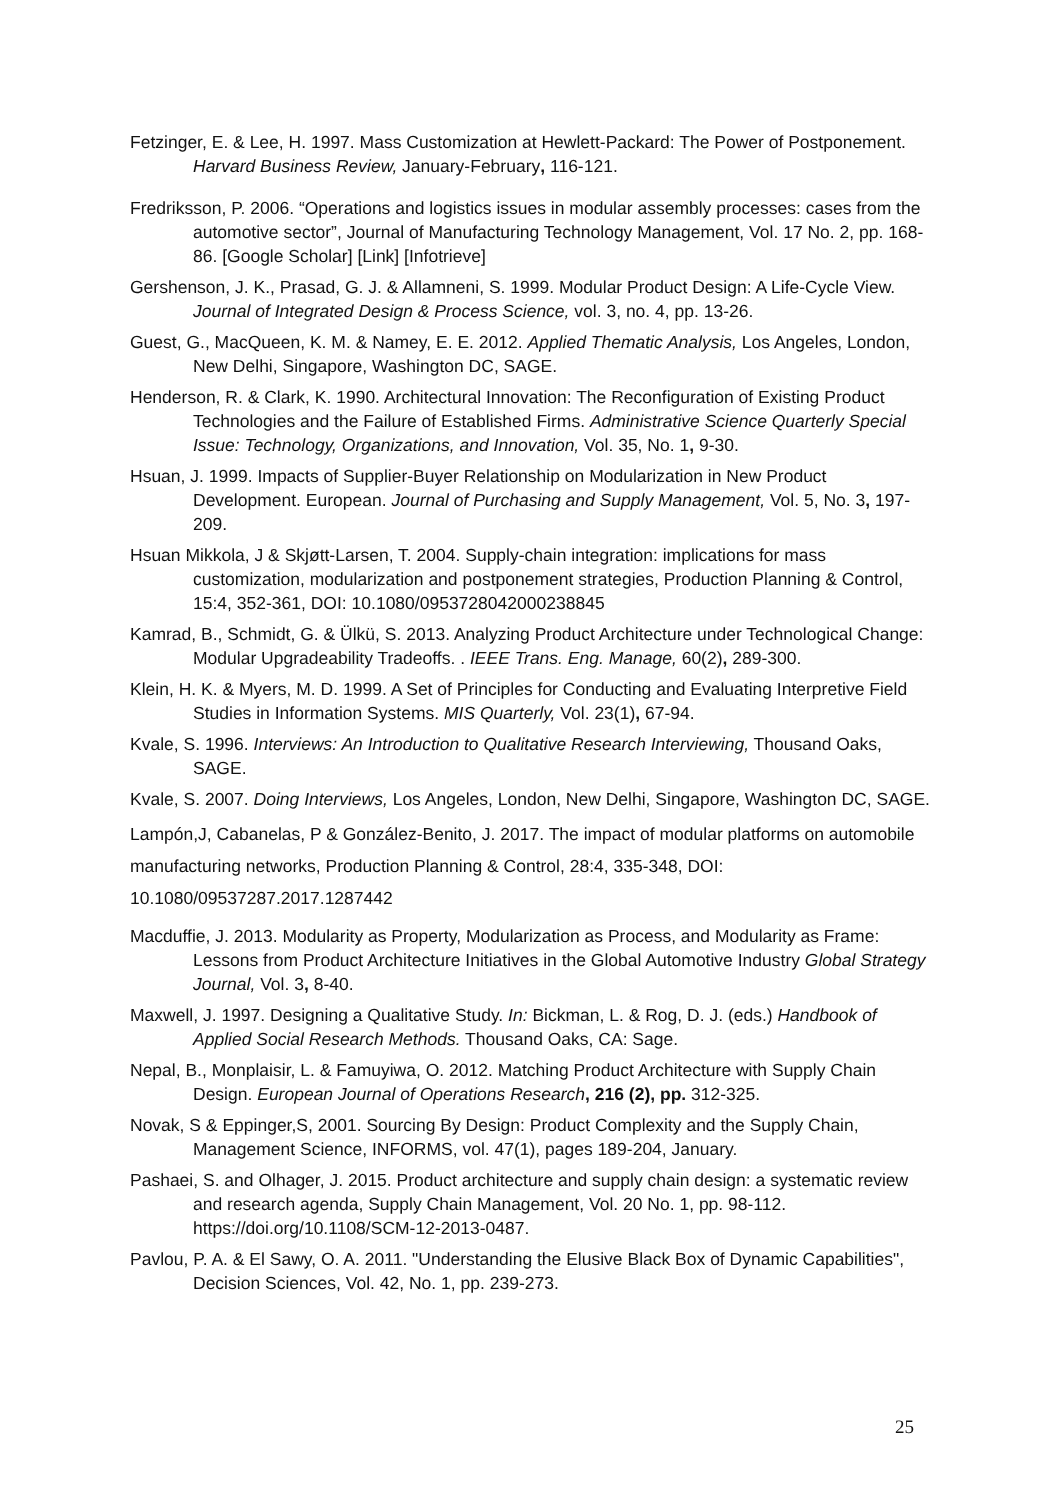Fetzinger, E. & Lee, H. 1997. Mass Customization at Hewlett-Packard: The Power of Postponement. Harvard Business Review, January-February, 116-121.
Fredriksson, P. 2006. “Operations and logistics issues in modular assembly processes: cases from the automotive sector”, Journal of Manufacturing Technology Management, Vol. 17 No. 2, pp. 168-86. [Google Scholar] [Link] [Infotrieve]
Gershenson, J. K., Prasad, G. J. & Allamneni, S. 1999. Modular Product Design: A Life-Cycle View. Journal of Integrated Design & Process Science, vol. 3, no. 4, pp. 13-26.
Guest, G., MacQueen, K. M. & Namey, E. E. 2012. Applied Thematic Analysis, Los Angeles, London, New Delhi, Singapore, Washington DC, SAGE.
Henderson, R. & Clark, K. 1990. Architectural Innovation: The Reconfiguration of Existing Product Technologies and the Failure of Established Firms. Administrative Science Quarterly Special Issue: Technology, Organizations, and Innovation, Vol. 35, No. 1, 9-30.
Hsuan, J. 1999. Impacts of Supplier-Buyer Relationship on Modularization in New Product Development. European. Journal of Purchasing and Supply Management, Vol. 5, No. 3, 197-209.
Hsuan Mikkola, J & Skjøtt-Larsen, T. 2004. Supply-chain integration: implications for mass customization, modularization and postponement strategies, Production Planning & Control, 15:4, 352-361, DOI: 10.1080/0953728042000238845
Kamrad, B., Schmidt, G. & Ülkü, S. 2013. Analyzing Product Architecture under Technological Change: Modular Upgradeability Tradeoffs. . IEEE Trans. Eng. Manage, 60(2), 289-300.
Klein, H. K. & Myers, M. D. 1999. A Set of Principles for Conducting and Evaluating Interpretive Field Studies in Information Systems. MIS Quarterly, Vol. 23(1), 67-94.
Kvale, S. 1996. Interviews: An Introduction to Qualitative Research Interviewing, Thousand Oaks, SAGE.
Kvale, S. 2007. Doing Interviews, Los Angeles, London, New Delhi, Singapore, Washington DC, SAGE.
Lampón,J, Cabanelas, P & González-Benito, J. 2017. The impact of modular platforms on automobile manufacturing networks, Production Planning & Control, 28:4, 335-348, DOI: 10.1080/09537287.2017.1287442
Macduffie, J. 2013. Modularity as Property, Modularization as Process, and Modularity as Frame: Lessons from Product Architecture Initiatives in the Global Automotive Industry Global Strategy Journal, Vol. 3, 8-40.
Maxwell, J. 1997. Designing a Qualitative Study. In: Bickman, L. & Rog, D. J. (eds.) Handbook of Applied Social Research Methods. Thousand Oaks, CA: Sage.
Nepal, B., Monplaisir, L. & Famuyiwa, O. 2012. Matching Product Architecture with Supply Chain Design. European Journal of Operations Research, 216 (2), pp. 312-325.
Novak, S & Eppinger,S, 2001. Sourcing By Design: Product Complexity and the Supply Chain, Management Science, INFORMS, vol. 47(1), pages 189-204, January.
Pashaei, S. and Olhager, J. 2015. Product architecture and supply chain design: a systematic review and research agenda, Supply Chain Management, Vol. 20 No. 1, pp. 98-112. https://doi.org/10.1108/SCM-12-2013-0487.
Pavlou, P. A. & El Sawy, O. A. 2011. "Understanding the Elusive Black Box of Dynamic Capabilities", Decision Sciences, Vol. 42, No. 1, pp. 239-273.
25